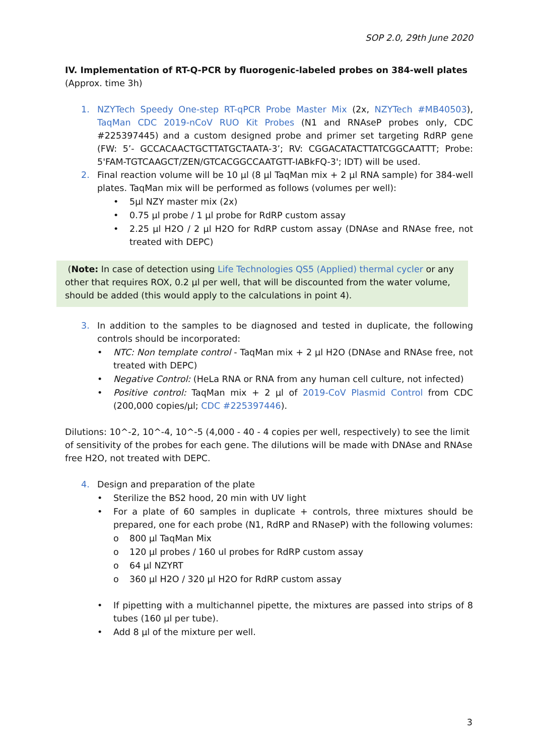SOP 2.0, 29th June 2020
IV. Implementation of RT-Q-PCR by fluorogenic-labeled probes on 384-well plates (Approx. time 3h)
1. NZYTech Speedy One-step RT-qPCR Probe Master Mix (2x, NZYTech #MB40503), TaqMan CDC 2019-nCoV RUO Kit Probes (N1 and RNAseP probes only, CDC #225397445) and a custom designed probe and primer set targeting RdRP gene (FW: 5’- GCCACAACTGCTTATGCTAATA-3’; RV: CGGACATACTTATCGGCAATTT; Probe: 5'FAM-TGTCAAGCT/ZEN/GTCACGGCCAATGTT-IABkFQ-3'; IDT) will be used.
2. Final reaction volume will be 10 µl (8 µl TaqMan mix + 2 µl RNA sample) for 384-well plates. TaqMan mix will be performed as follows (volumes per well):
• 5µl NZY master mix (2x)
• 0.75 µl probe / 1 µl probe for RdRP custom assay
• 2.25 µl H2O / 2 µl H2O for RdRP custom assay (DNAse and RNAse free, not treated with DEPC)
(Note: In case of detection using Life Technologies QS5 (Applied) thermal cycler or any other that requires ROX, 0.2 µl per well, that will be discounted from the water volume, should be added (this would apply to the calculations in point 4).
3. In addition to the samples to be diagnosed and tested in duplicate, the following controls should be incorporated:
• NTC: Non template control - TaqMan mix + 2 µl H2O (DNAse and RNAse free, not treated with DEPC)
• Negative Control: (HeLa RNA or RNA from any human cell culture, not infected)
• Positive control: TaqMan mix + 2 µl of 2019-CoV Plasmid Control from CDC (200,000 copies/µl; CDC #225397446).
Dilutions: 10^-2, 10^-4, 10^-5 (4,000 - 40 - 4 copies per well, respectively) to see the limit of sensitivity of the probes for each gene. The dilutions will be made with DNAse and RNAse free H2O, not treated with DEPC.
4. Design and preparation of the plate
• Sterilize the BS2 hood, 20 min with UV light
• For a plate of 60 samples in duplicate + controls, three mixtures should be prepared, one for each probe (N1, RdRP and RNaseP) with the following volumes:
o 800 µl TaqMan Mix
o 120 µl probes / 160 ul probes for RdRP custom assay
o 64 µl NZYRT
o 360 µl H2O / 320 µl H2O for RdRP custom assay
• If pipetting with a multichannel pipette, the mixtures are passed into strips of 8 tubes (160 µl per tube).
• Add 8 µl of the mixture per well.
3